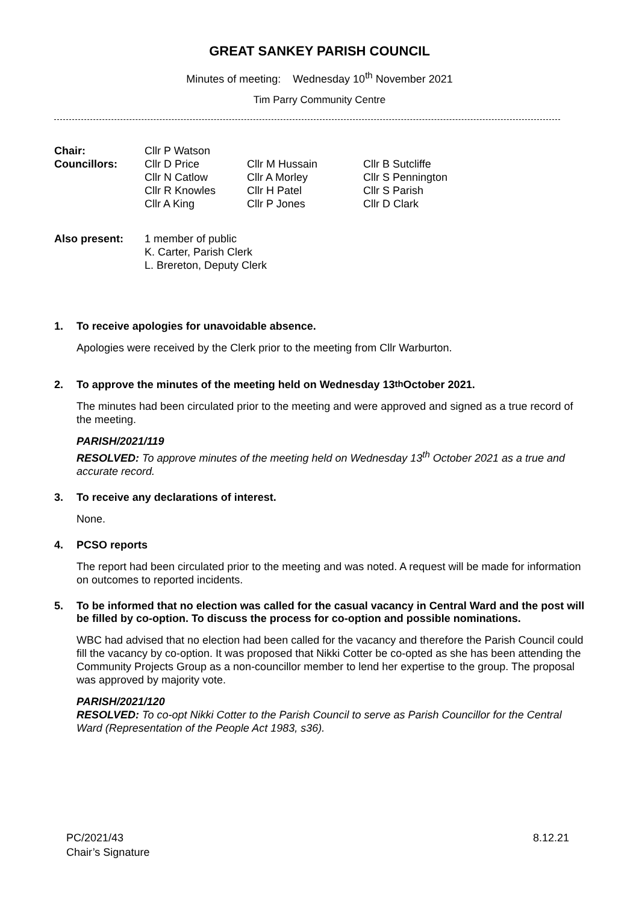GREAT SANKEY PARISH COUNCIL
Minutes of meeting: Wednesday 10<sup>th</sup> November 2021
Tim Parry Community Centre
| Chair: | Cllr P Watson | | |
| Councillors: | Cllr D Price | Cllr M Hussain | Cllr B Sutcliffe |
| | Cllr N Catlow | Cllr A Morley | Cllr S Pennington |
| | Cllr R Knowles | Cllr H Patel | Cllr S Parish |
| | Cllr A King | Cllr P Jones | Cllr D Clark |
| Also present: | 1 member of public K. Carter, Parish Clerk L. Brereton, Deputy Clerk |
1. To receive apologies for unavoidable absence.
Apologies were received by the Clerk prior to the meeting from Cllr Warburton.
2. To approve the minutes of the meeting held on Wednesday 13<sup>th</sup> October 2021.
The minutes had been circulated prior to the meeting and were approved and signed as a true record of the meeting.
PARISH/2021/119
RESOLVED: To approve minutes of the meeting held on Wednesday 13<sup>th</sup> October 2021 as a true and accurate record.
3. To receive any declarations of interest.
None.
4. PCSO reports
The report had been circulated prior to the meeting and was noted. A request will be made for information on outcomes to reported incidents.
5. To be informed that no election was called for the casual vacancy in Central Ward and the post will be filled by co-option. To discuss the process for co-option and possible nominations.
WBC had advised that no election had been called for the vacancy and therefore the Parish Council could fill the vacancy by co-option. It was proposed that Nikki Cotter be co-opted as she has been attending the Community Projects Group as a non-councillor member to lend her expertise to the group. The proposal was approved by majority vote.
PARISH/2021/120
RESOLVED: To co-opt Nikki Cotter to the Parish Council to serve as Parish Councillor for the Central Ward (Representation of the People Act 1983, s36).
PC/2021/43
Chair’s Signature
8.12.21